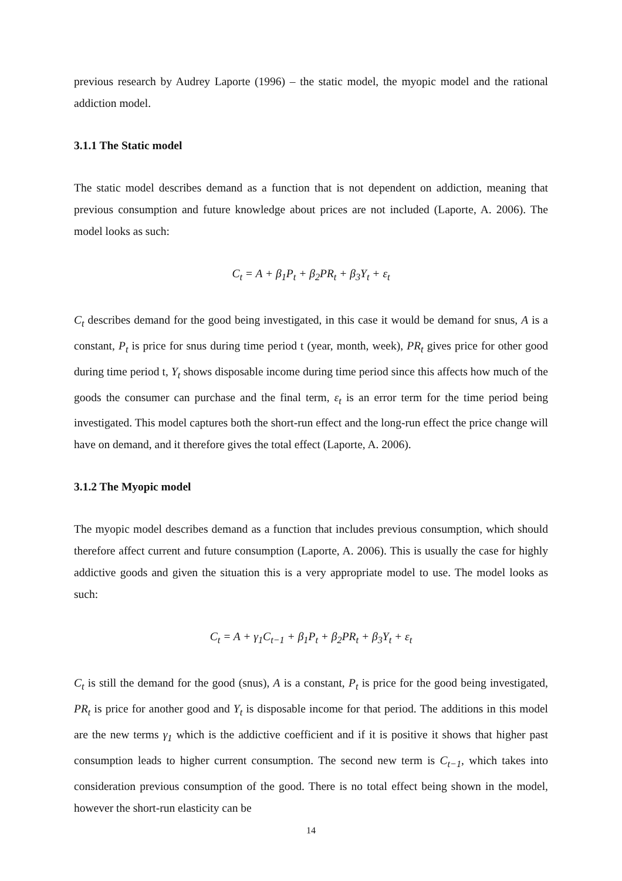previous research by Audrey Laporte (1996) – the static model, the myopic model and the rational addiction model.
3.1.1 The Static model
The static model describes demand as a function that is not dependent on addiction, meaning that previous consumption and future knowledge about prices are not included (Laporte, A. 2006). The model looks as such:
C<sub>t</sub> = A + β<sub>1</sub>P<sub>t</sub> + β<sub>2</sub>PR<sub>t</sub> + β<sub>3</sub>Y<sub>t</sub> + ε<sub>t</sub>
C<sub>t</sub> describes demand for the good being investigated, in this case it would be demand for snus, A is a constant, P<sub>t</sub> is price for snus during time period t (year, month, week), PR<sub>t</sub> gives price for other good during time period t, Y<sub>t</sub> shows disposable income during time period since this affects how much of the goods the consumer can purchase and the final term, ε<sub>t</sub> is an error term for the time period being investigated. This model captures both the short-run effect and the long-run effect the price change will have on demand, and it therefore gives the total effect (Laporte, A. 2006).
3.1.2 The Myopic model
The myopic model describes demand as a function that includes previous consumption, which should therefore affect current and future consumption (Laporte, A. 2006). This is usually the case for highly addictive goods and given the situation this is a very appropriate model to use. The model looks as such:
C<sub>t</sub> = A + γ<sub>1</sub>C<sub>t−1</sub> + β<sub>1</sub>P<sub>t</sub> + β<sub>2</sub>PR<sub>t</sub> + β<sub>3</sub>Y<sub>t</sub> + ε<sub>t</sub>
C<sub>t</sub> is still the demand for the good (snus), A is a constant, P<sub>t</sub> is price for the good being investigated, PR<sub>t</sub> is price for another good and Y<sub>t</sub> is disposable income for that period. The additions in this model are the new terms γ<sub>1</sub> which is the addictive coefficient and if it is positive it shows that higher past consumption leads to higher current consumption. The second new term is C<sub>t−1</sub>, which takes into consideration previous consumption of the good. There is no total effect being shown in the model, however the short-run elasticity can be
14